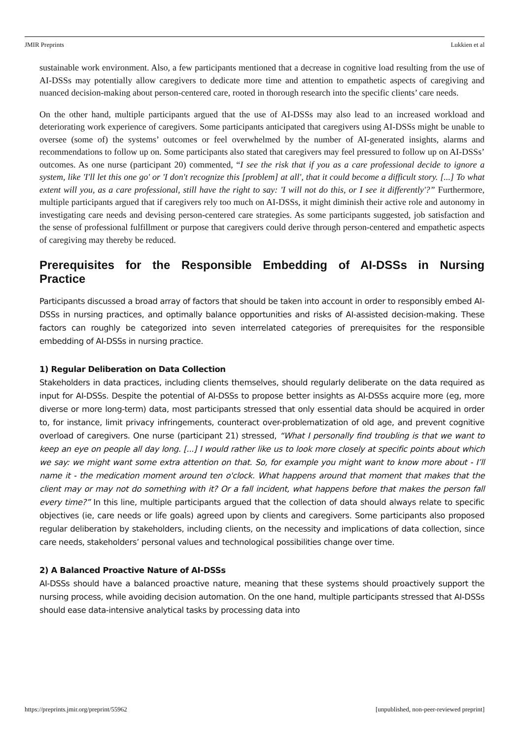JMIR Preprints Lukkien et al
sustainable work environment. Also, a few participants mentioned that a decrease in cognitive load resulting from the use of AI-DSSs may potentially allow caregivers to dedicate more time and attention to empathetic aspects of caregiving and nuanced decision-making about person-centered care, rooted in thorough research into the specific clients’ care needs.
On the other hand, multiple participants argued that the use of AI-DSSs may also lead to an increased workload and deteriorating work experience of caregivers. Some participants anticipated that caregivers using AI-DSSs might be unable to oversee (some of) the systems’ outcomes or feel overwhelmed by the number of AI-generated insights, alarms and recommendations to follow up on. Some participants also stated that caregivers may feel pressured to follow up on AI-DSSs’ outcomes. As one nurse (participant 20) commented, “I see the risk that if you as a care professional decide to ignore a system, like 'I'll let this one go' or 'I don't recognize this [problem] at all', that it could become a difficult story. [...] To what extent will you, as a care professional, still have the right to say: 'I will not do this, or I see it differently'?” Furthermore, multiple participants argued that if caregivers rely too much on AI-DSSs, it might diminish their active role and autonomy in investigating care needs and devising person-centered care strategies. As some participants suggested, job satisfaction and the sense of professional fulfillment or purpose that caregivers could derive through person-centered and empathetic aspects of caregiving may thereby be reduced.
Prerequisites for the Responsible Embedding of AI-DSSs in Nursing Practice
Participants discussed a broad array of factors that should be taken into account in order to responsibly embed AI-DSSs in nursing practices, and optimally balance opportunities and risks of AI-assisted decision-making. These factors can roughly be categorized into seven interrelated categories of prerequisites for the responsible embedding of AI-DSSs in nursing practice.
1) Regular Deliberation on Data Collection
Stakeholders in data practices, including clients themselves, should regularly deliberate on the data required as input for AI-DSSs. Despite the potential of AI-DSSs to propose better insights as AI-DSSs acquire more (eg, more diverse or more long-term) data, most participants stressed that only essential data should be acquired in order to, for instance, limit privacy infringements, counteract over-problematization of old age, and prevent cognitive overload of caregivers. One nurse (participant 21) stressed, “What I personally find troubling is that we want to keep an eye on people all day long. [...] I would rather like us to look more closely at specific points about which we say: we might want some extra attention on that. So, for example you might want to know more about - I’ll name it - the medication moment around ten o'clock. What happens around that moment that makes that the client may or may not do something with it? Or a fall incident, what happens before that makes the person fall every time?” In this line, multiple participants argued that the collection of data should always relate to specific objectives (ie, care needs or life goals) agreed upon by clients and caregivers. Some participants also proposed regular deliberation by stakeholders, including clients, on the necessity and implications of data collection, since care needs, stakeholders’ personal values and technological possibilities change over time.
2) A Balanced Proactive Nature of AI-DSSs
AI-DSSs should have a balanced proactive nature, meaning that these systems should proactively support the nursing process, while avoiding decision automation. On the one hand, multiple participants stressed that AI-DSSs should ease data-intensive analytical tasks by processing data into
https://preprints.jmir.org/preprint/55962 [unpublished, non-peer-reviewed preprint]